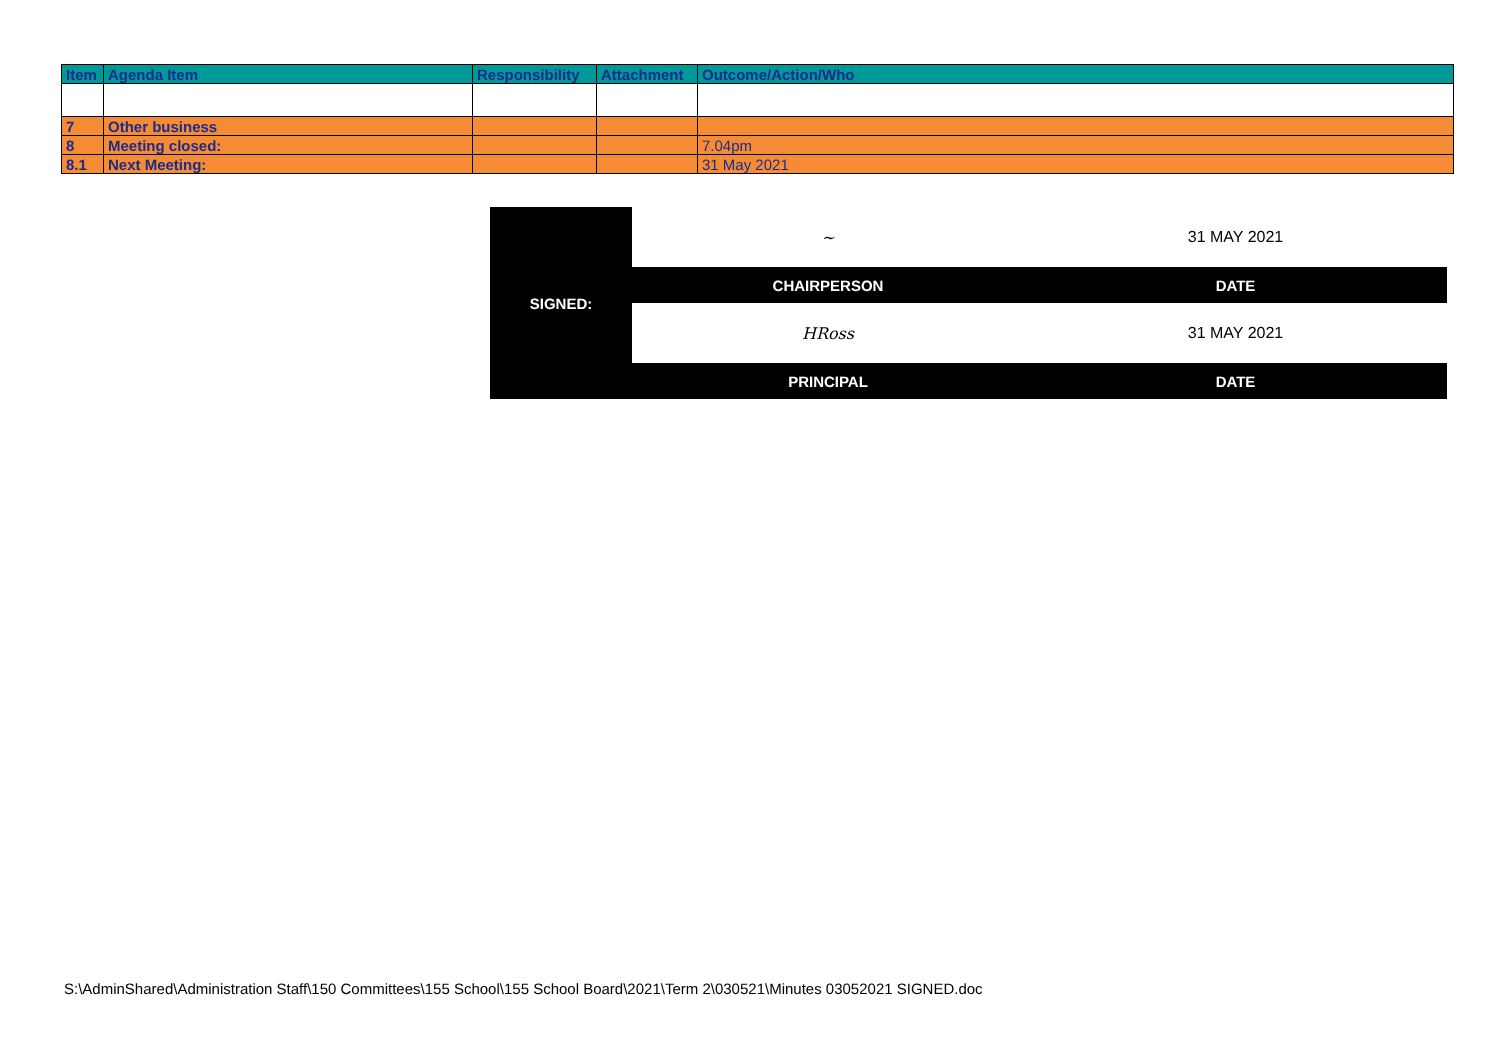| Item | Agenda Item | Responsibility | Attachment | Outcome/Action/Who |
| --- | --- | --- | --- | --- |
| 7 | Other business | | | |
| 8 | Meeting closed: | | | 7.04pm |
| 8.1 | Next Meeting: | | | 31 May 2021 |
| SIGNED: | ~ | 31 MAY 2021 |
| | CHAIRPERSON | DATE |
| | HRoss | 31 MAY 2021 |
| | PRINCIPAL | DATE |
S:\AdminShared\Administration Staff\150 Committees\155 School\155 School Board\2021\Term 2\030521\Minutes 03052021 SIGNED.doc